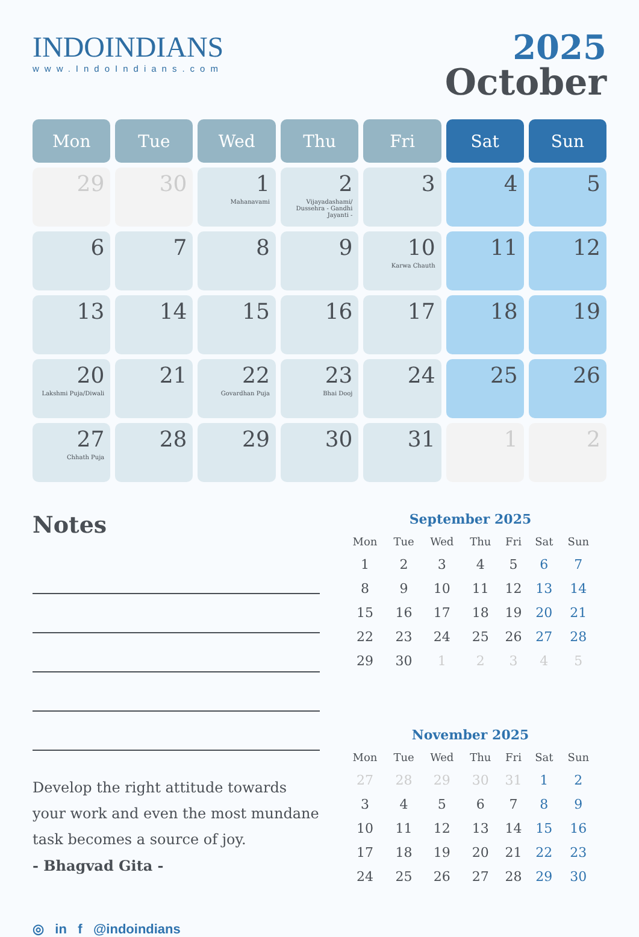INDOINDIANS
www.IndoIndians.com
2025
October
| Mon | Tue | Wed | Thu | Fri | Sat | Sun |
| --- | --- | --- | --- | --- | --- | --- |
| 29 | 30 | 1 Mahanavami | 2 Vijayadashami/ Dussehra - Gandhi Jayanti - | 3 | 4 | 5 |
| 6 | 7 | 8 | 9 | 10 Karwa Chauth | 11 | 12 |
| 13 | 14 | 15 | 16 | 17 | 18 | 19 |
| 20 Lakshmi Puja/Diwali | 21 | 22 Govardhan Puja | 23 Bhai Dooj | 24 | 25 | 26 |
| 27 Chhath Puja | 28 | 29 | 30 | 31 | 1 | 2 |
Notes
Develop the right attitude towards your work and even the most mundane task becomes a source of joy.
- Bhagvad Gita -
September 2025
| Mon | Tue | Wed | Thu | Fri | Sat | Sun |
| --- | --- | --- | --- | --- | --- | --- |
| 1 | 2 | 3 | 4 | 5 | 6 | 7 |
| 8 | 9 | 10 | 11 | 12 | 13 | 14 |
| 15 | 16 | 17 | 18 | 19 | 20 | 21 |
| 22 | 23 | 24 | 25 | 26 | 27 | 28 |
| 29 | 30 | 1 | 2 | 3 | 4 | 5 |
November 2025
| Mon | Tue | Wed | Thu | Fri | Sat | Sun |
| --- | --- | --- | --- | --- | --- | --- |
| 27 | 28 | 29 | 30 | 31 | 1 | 2 |
| 3 | 4 | 5 | 6 | 7 | 8 | 9 |
| 10 | 11 | 12 | 13 | 14 | 15 | 16 |
| 17 | 18 | 19 | 20 | 21 | 22 | 23 |
| 24 | 25 | 26 | 27 | 28 | 29 | 30 |
◎ in f @indoindians